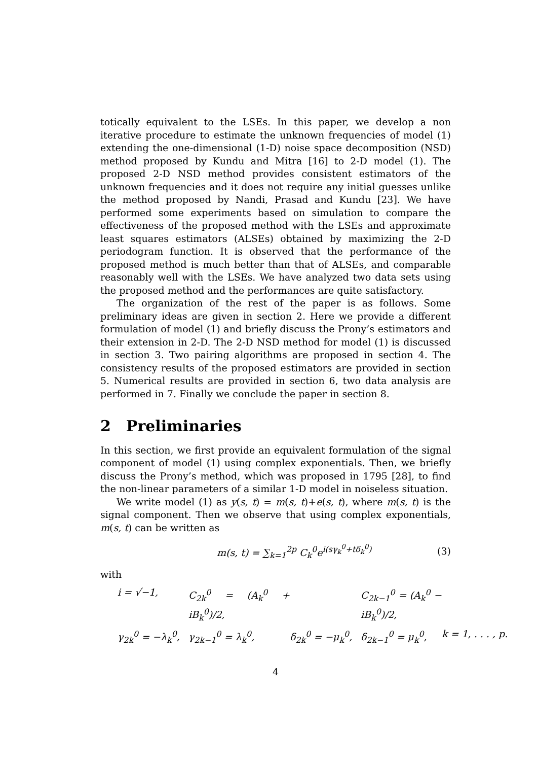totically equivalent to the LSEs. In this paper, we develop a non iterative procedure to estimate the unknown frequencies of model (1) extending the one-dimensional (1-D) noise space decomposition (NSD) method proposed by Kundu and Mitra [16] to 2-D model (1). The proposed 2-D NSD method provides consistent estimators of the unknown frequencies and it does not require any initial guesses unlike the method proposed by Nandi, Prasad and Kundu [23]. We have performed some experiments based on simulation to compare the effectiveness of the proposed method with the LSEs and approximate least squares estimators (ALSEs) obtained by maximizing the 2-D periodogram function. It is observed that the performance of the proposed method is much better than that of ALSEs, and comparable reasonably well with the LSEs. We have analyzed two data sets using the proposed method and the performances are quite satisfactory.
The organization of the rest of the paper is as follows. Some preliminary ideas are given in section 2. Here we provide a different formulation of model (1) and briefly discuss the Prony’s estimators and their extension in 2-D. The 2-D NSD method for model (1) is discussed in section 3. Two pairing algorithms are proposed in section 4. The consistency results of the proposed estimators are provided in section 5. Numerical results are provided in section 6, two data analysis are performed in 7. Finally we conclude the paper in section 8.
2 Preliminaries
In this section, we first provide an equivalent formulation of the signal component of model (1) using complex exponentials. Then, we briefly discuss the Prony’s method, which was proposed in 1795 [28], to find the non-linear parameters of a similar 1-D model in noiseless situation.
We write model (1) as y(s, t) = m(s, t)+e(s, t), where m(s, t) is the signal component. Then we observe that using complex exponentials, m(s, t) can be written as
m(s, t) = ∑<sub>k=1</sub><sup>2p</sup> C<sub>k</sub><sup>0</sup>e<sup>i(sγ<sub>k</sub><sup>0</sup>+tδ<sub>k</sub><sup>0</sup>)</sup> (3)
with
i = √−1, C<sub>2k</sub><sup>0</sup> = (A<sub>k</sub><sup>0</sup> + iB<sub>k</sub><sup>0</sup>)/2, C<sub>2k−1</sub><sup>0</sup> = (A<sub>k</sub><sup>0</sup> − iB<sub>k</sub><sup>0</sup>)/2, γ<sub>2k</sub><sup>0</sup> = −λ<sub>k</sub><sup>0</sup>, γ<sub>2k−1</sub><sup>0</sup> = λ<sub>k</sub><sup>0</sup>, δ<sub>2k</sub><sup>0</sup> = −μ<sub>k</sub><sup>0</sup>, δ<sub>2k−1</sub><sup>0</sup> = μ<sub>k</sub><sup>0</sup>, k = 1, . . . , p.
4